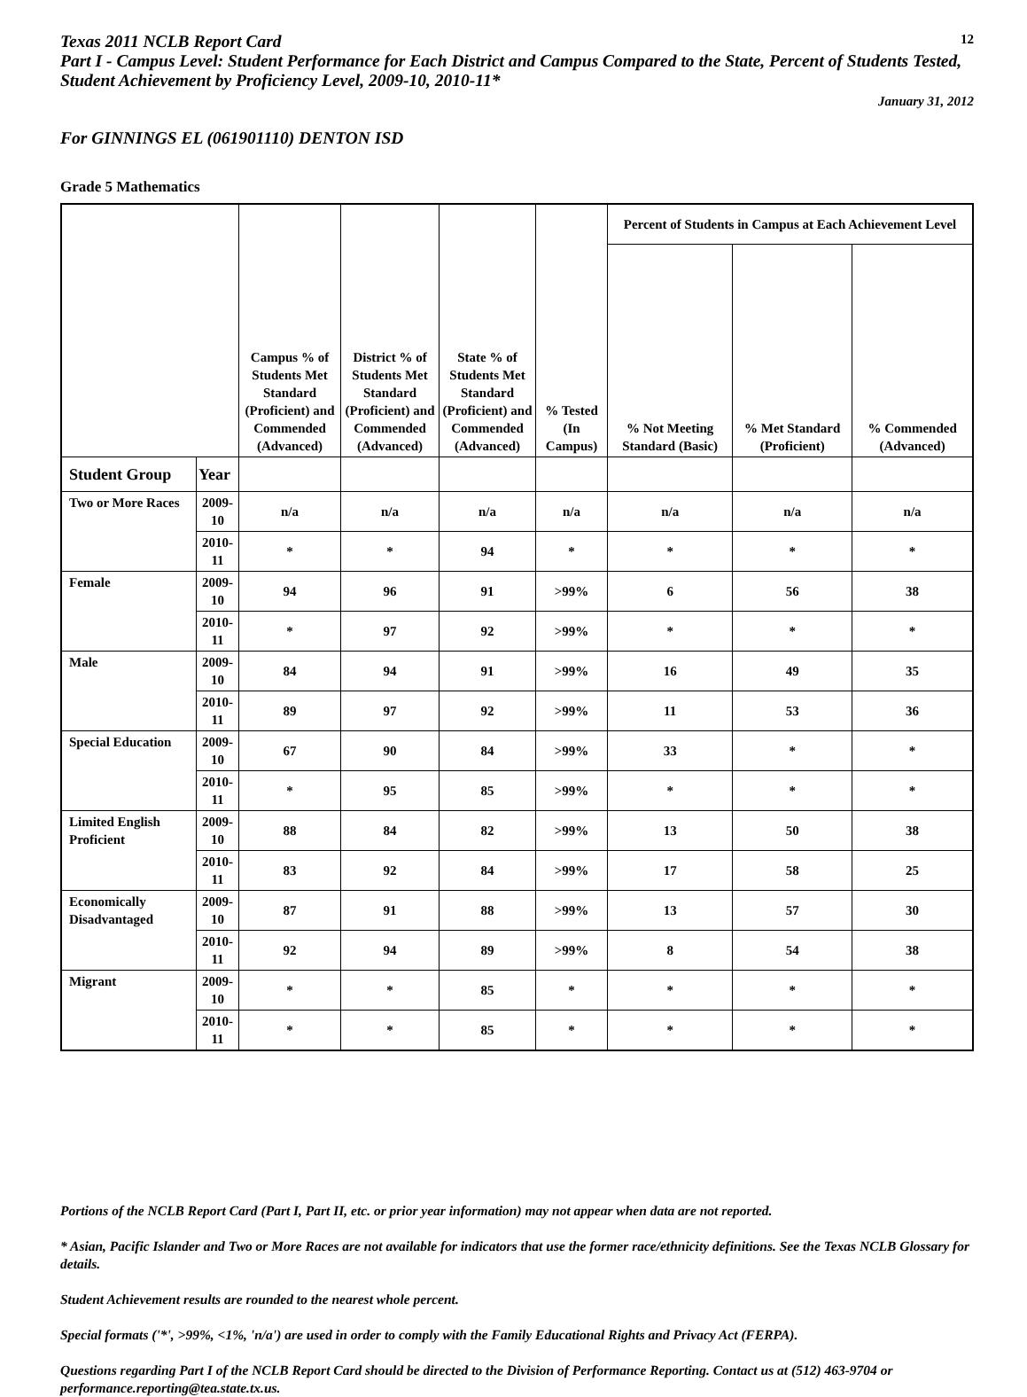Texas 2011 NCLB Report Card
12
Part I - Campus Level: Student Performance for Each District and Campus Compared to the State, Percent of Students Tested, Student Achievement by Proficiency Level, 2009-10, 2010-11*
January 31, 2012
For GINNINGS EL (061901110) DENTON ISD
Grade 5 Mathematics
| | | Campus % of Students Met Standard (Proficient) and Commended (Advanced) | District % of Students Met Standard (Proficient) and Commended (Advanced) | State % of Students Met Standard (Proficient) and Commended (Advanced) | % Tested (In Campus) | Percent of Students in Campus at Each Achievement Level | | |
| --- | --- | --- | --- | --- | --- | --- | --- | --- |
| | | | | | | % Not Meeting Standard (Basic) | % Met Standard (Proficient) | % Commended (Advanced) |
| Student Group | Year | | | | | | | |
| Two or More Races | 2009-10 | n/a | n/a | n/a | n/a | n/a | n/a | n/a |
| | 2010-11 | * | * | 94 | * | * | * | * |
| Female | 2009-10 | 94 | 96 | 91 | >99% | 6 | 56 | 38 |
| | 2010-11 | * | 97 | 92 | >99% | * | * | * |
| Male | 2009-10 | 84 | 94 | 91 | >99% | 16 | 49 | 35 |
| | 2010-11 | 89 | 97 | 92 | >99% | 11 | 53 | 36 |
| Special Education | 2009-10 | 67 | 90 | 84 | >99% | 33 | * | * |
| | 2010-11 | * | 95 | 85 | >99% | * | * | * |
| Limited English Proficient | 2009-10 | 88 | 84 | 82 | >99% | 13 | 50 | 38 |
| | 2010-11 | 83 | 92 | 84 | >99% | 17 | 58 | 25 |
| Economically Disadvantaged | 2009-10 | 87 | 91 | 88 | >99% | 13 | 57 | 30 |
| | 2010-11 | 92 | 94 | 89 | >99% | 8 | 54 | 38 |
| Migrant | 2009-10 | * | * | 85 | * | * | * | * |
| | 2010-11 | * | * | 85 | * | * | * | * |
Portions of the NCLB Report Card (Part I, Part II, etc. or prior year information) may not appear when data are not reported.
* Asian, Pacific Islander and Two or More Races are not available for indicators that use the former race/ethnicity definitions. See the Texas NCLB Glossary for details.
Student Achievement results are rounded to the nearest whole percent.
Special formats ('*', >99%, <1%, 'n/a') are used in order to comply with the Family Educational Rights and Privacy Act (FERPA).
Questions regarding Part I of the NCLB Report Card should be directed to the Division of Performance Reporting. Contact us at (512) 463-9704 or performance.reporting@tea.state.tx.us.